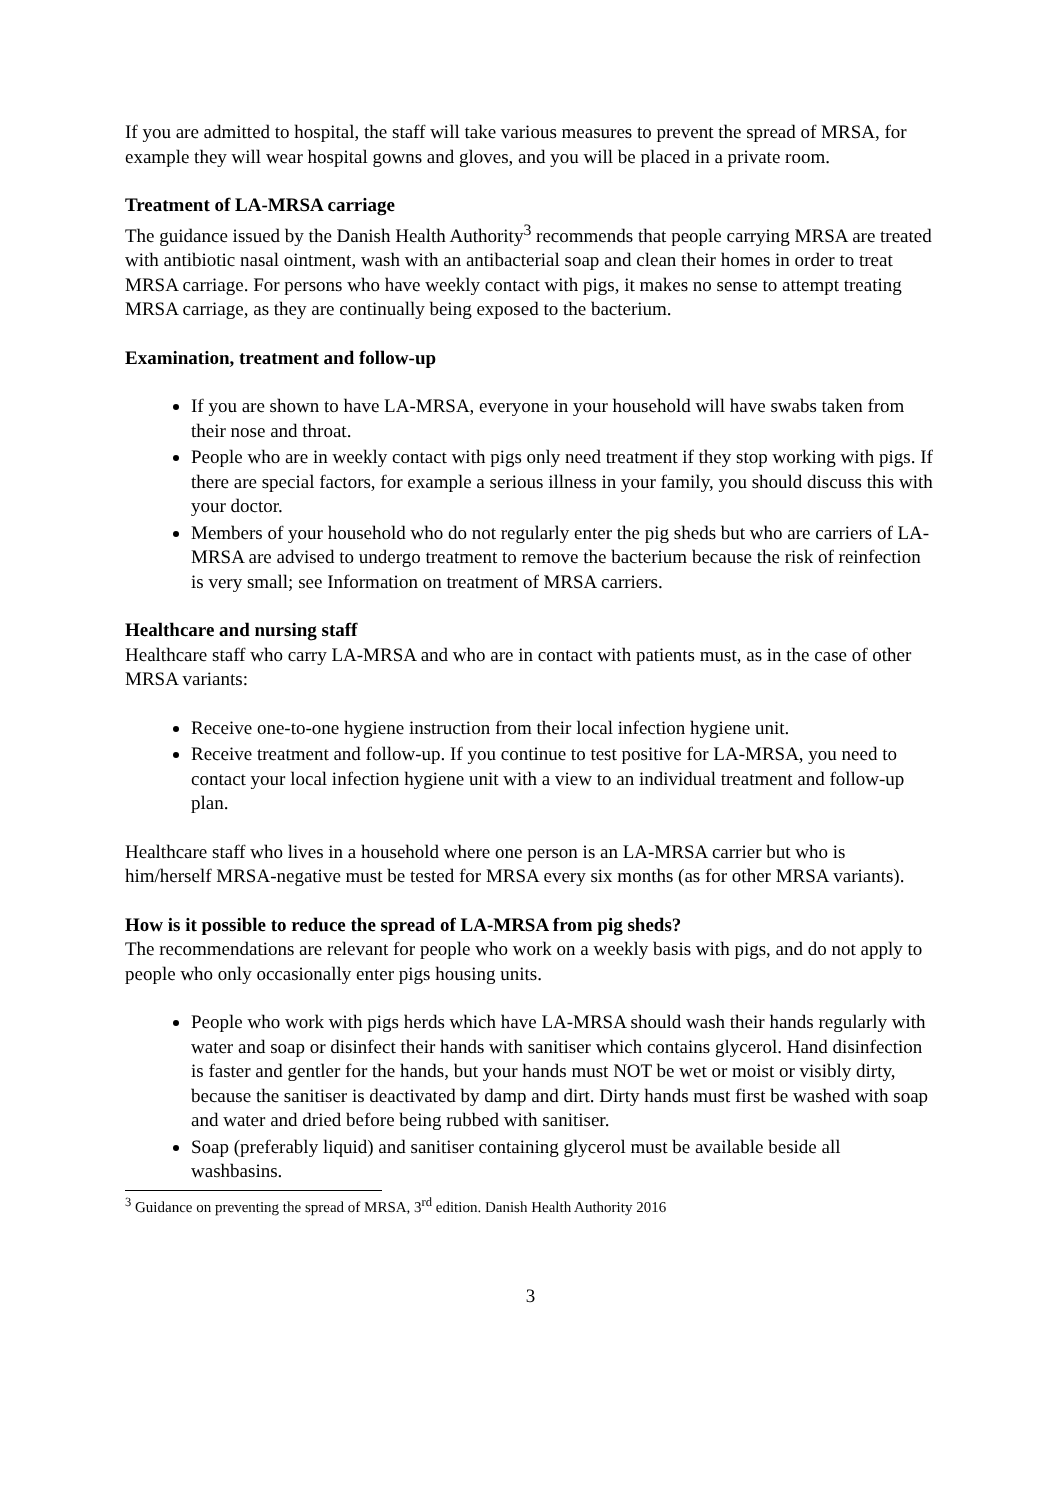If you are admitted to hospital, the staff will take various measures to prevent the spread of MRSA, for example they will wear hospital gowns and gloves, and you will be placed in a private room.
Treatment of LA-MRSA carriage
The guidance issued by the Danish Health Authority<sup>3</sup> recommends that people carrying MRSA are treated with antibiotic nasal ointment, wash with an antibacterial soap and clean their homes in order to treat MRSA carriage. For persons who have weekly contact with pigs, it makes no sense to attempt treating MRSA carriage, as they are continually being exposed to the bacterium.
Examination, treatment and follow-up
If you are shown to have LA-MRSA, everyone in your household will have swabs taken from their nose and throat.
People who are in weekly contact with pigs only need treatment if they stop working with pigs. If there are special factors, for example a serious illness in your family, you should discuss this with your doctor.
Members of your household who do not regularly enter the pig sheds but who are carriers of LA-MRSA are advised to undergo treatment to remove the bacterium because the risk of reinfection is very small; see Information on treatment of MRSA carriers.
Healthcare and nursing staff
Healthcare staff who carry LA-MRSA and who are in contact with patients must, as in the case of other MRSA variants:
Receive one-to-one hygiene instruction from their local infection hygiene unit.
Receive treatment and follow-up. If you continue to test positive for LA-MRSA, you need to contact your local infection hygiene unit with a view to an individual treatment and follow-up plan.
Healthcare staff who lives in a household where one person is an LA-MRSA carrier but who is him/herself MRSA-negative must be tested for MRSA every six months (as for other MRSA variants).
How is it possible to reduce the spread of LA-MRSA from pig sheds?
The recommendations are relevant for people who work on a weekly basis with pigs, and do not apply to people who only occasionally enter pigs housing units.
People who work with pigs herds which have LA-MRSA should wash their hands regularly with water and soap or disinfect their hands with sanitiser which contains glycerol. Hand disinfection is faster and gentler for the hands, but your hands must NOT be wet or moist or visibly dirty, because the sanitiser is deactivated by damp and dirt. Dirty hands must first be washed with soap and water and dried before being rubbed with sanitiser.
Soap (preferably liquid) and sanitiser containing glycerol must be available beside all washbasins.
<sup>3</sup> Guidance on preventing the spread of MRSA, 3<sup>rd</sup> edition. Danish Health Authority 2016
3